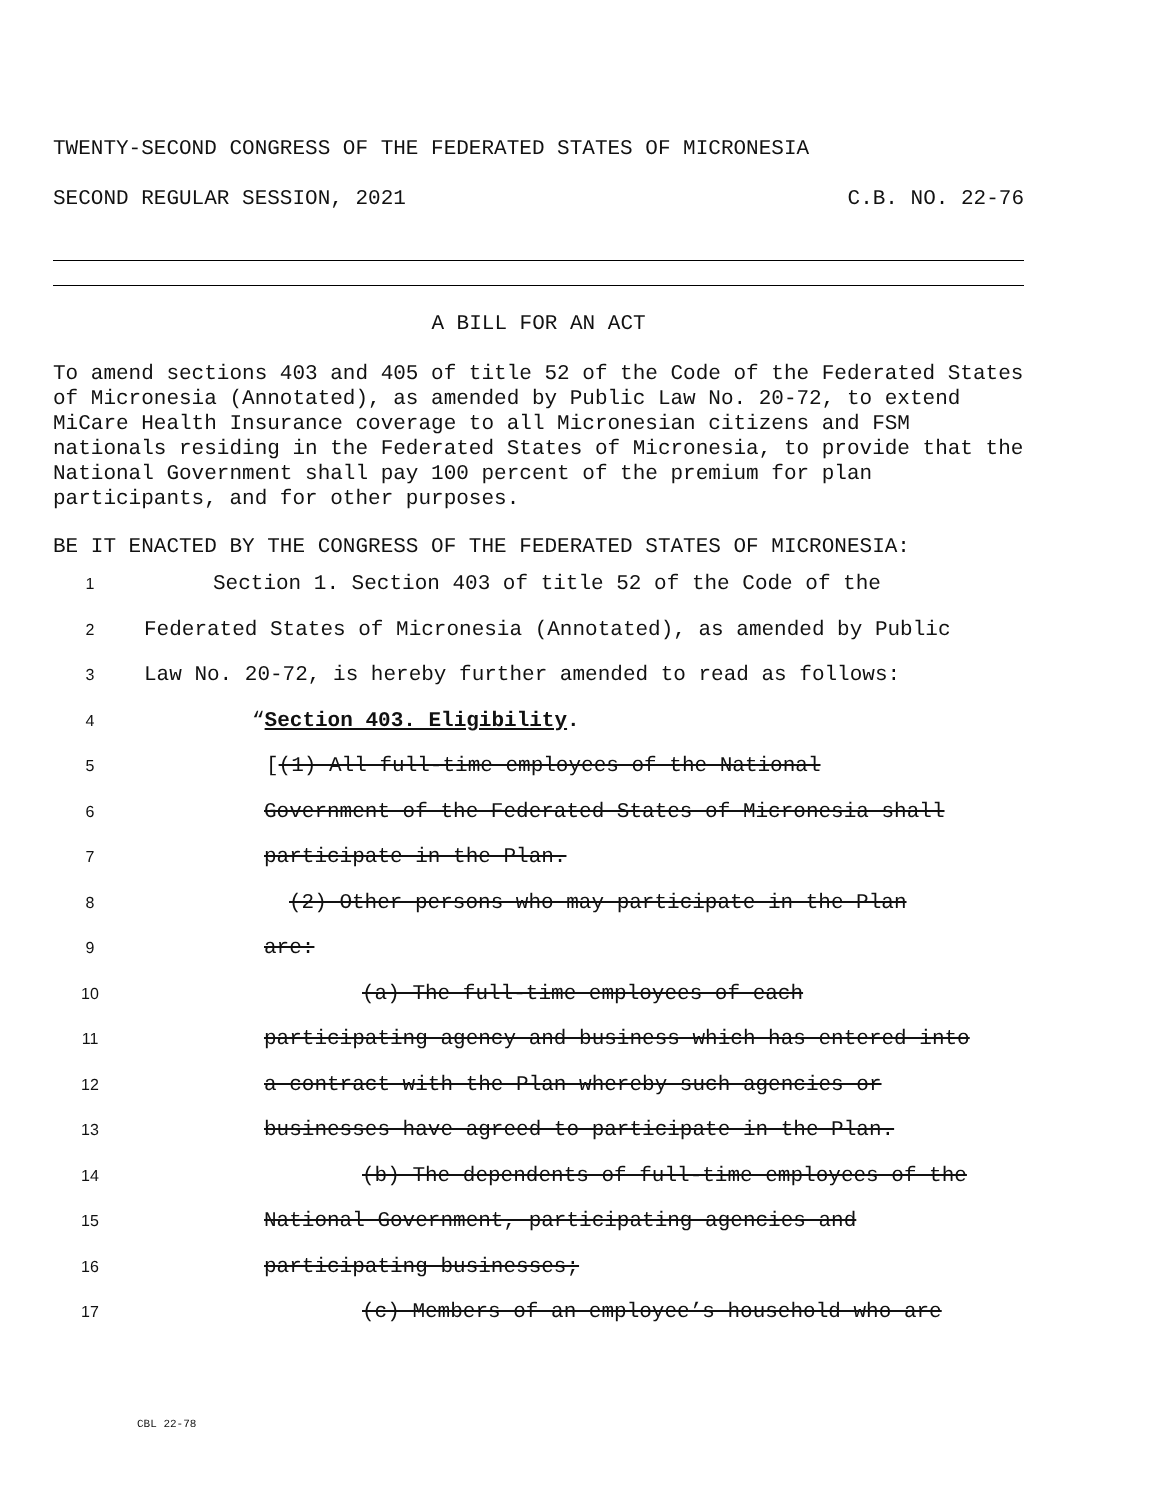TWENTY-SECOND CONGRESS OF THE FEDERATED STATES OF MICRONESIA
SECOND REGULAR SESSION, 2021 C.B. NO. 22-76
A BILL FOR AN ACT
To amend sections 403 and 405 of title 52 of the Code of the Federated States of Micronesia (Annotated), as amended by Public Law No. 20-72, to extend MiCare Health Insurance coverage to all Micronesian citizens and FSM nationals residing in the Federated States of Micronesia, to provide that the National Government shall pay 100 percent of the premium for plan participants, and for other purposes.
BE IT ENACTED BY THE CONGRESS OF THE FEDERATED STATES OF MICRONESIA:
1 Section 1. Section 403 of title 52 of the Code of the
2 Federated States of Micronesia (Annotated), as amended by Public
3 Law No. 20-72, is hereby further amended to read as follows:
4 “Section 403. Eligibility.
5 [(1) All full-time employees of the National
6 Government of the Federated States of Micronesia shall
7 participate in the Plan.
8 (2) Other persons who may participate in the Plan
9 are:
10 (a) The full-time employees of each
11 participating agency and business which has entered into
12 a contract with the Plan whereby such agencies or
13 businesses have agreed to participate in the Plan.
14 (b) The dependents of full-time employees of the
15 National Government, participating agencies and
16 participating businesses;
17 (c) Members of an employee’s household who are
CBL 22-78